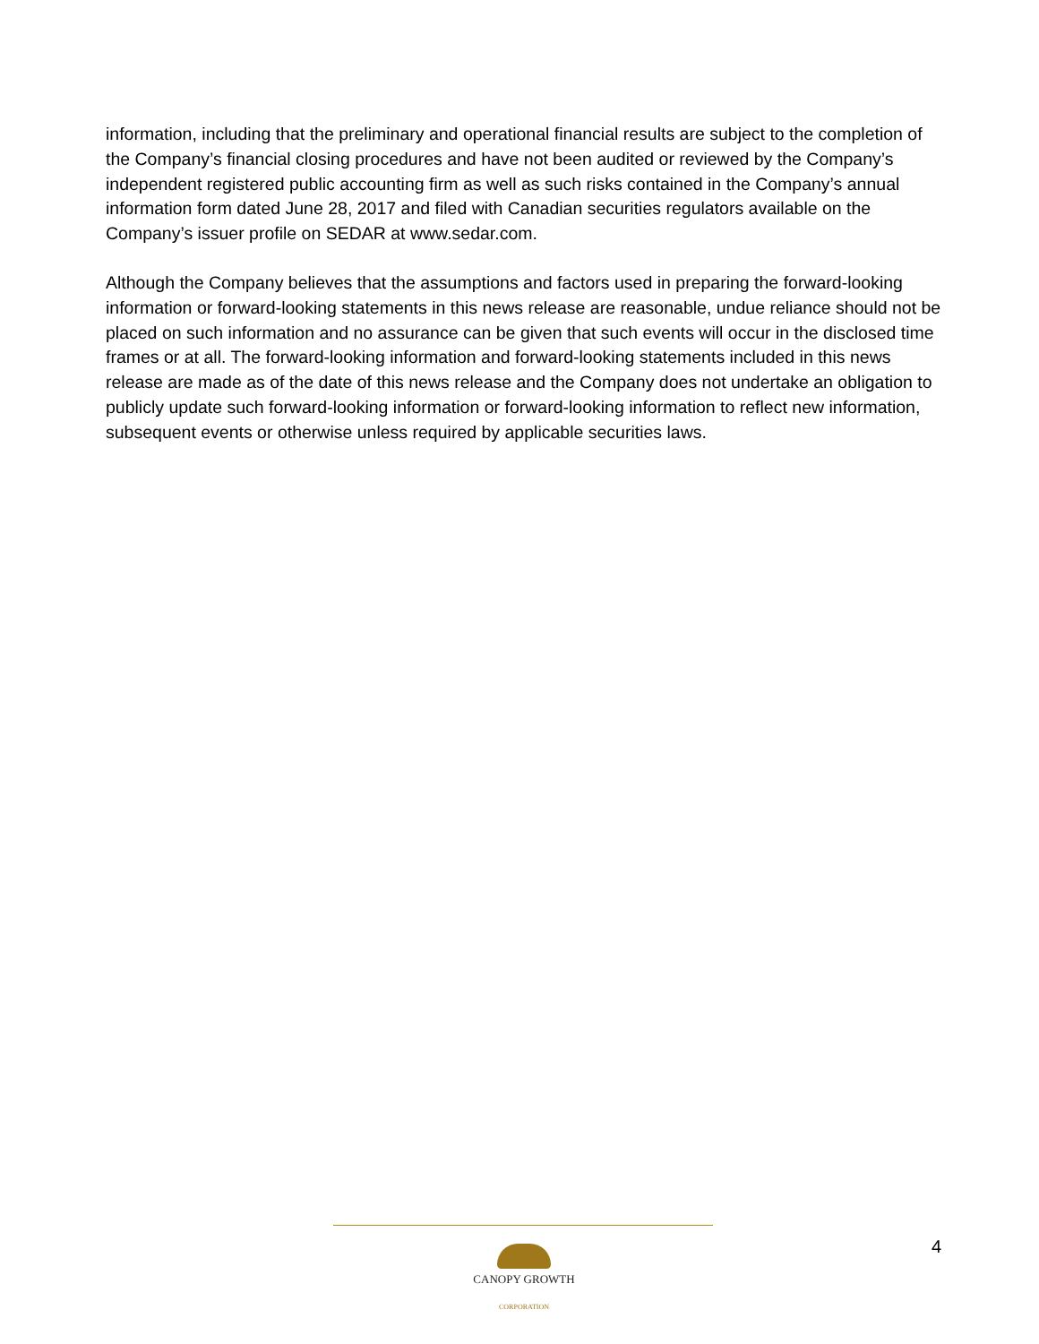information, including that the preliminary and operational financial results are subject to the completion of the Company’s financial closing procedures and have not been audited or reviewed by the Company’s independent registered public accounting firm as well as such risks contained in the Company’s annual information form dated June 28, 2017 and filed with Canadian securities regulators available on the Company’s issuer profile on SEDAR at www.sedar.com.
Although the Company believes that the assumptions and factors used in preparing the forward-looking information or forward-looking statements in this news release are reasonable, undue reliance should not be placed on such information and no assurance can be given that such events will occur in the disclosed time frames or at all. The forward-looking information and forward-looking statements included in this news release are made as of the date of this news release and the Company does not undertake an obligation to publicly update such forward-looking information or forward-looking information to reflect new information, subsequent events or otherwise unless required by applicable securities laws.
CANOPY GROWTH
CORPORATION
4